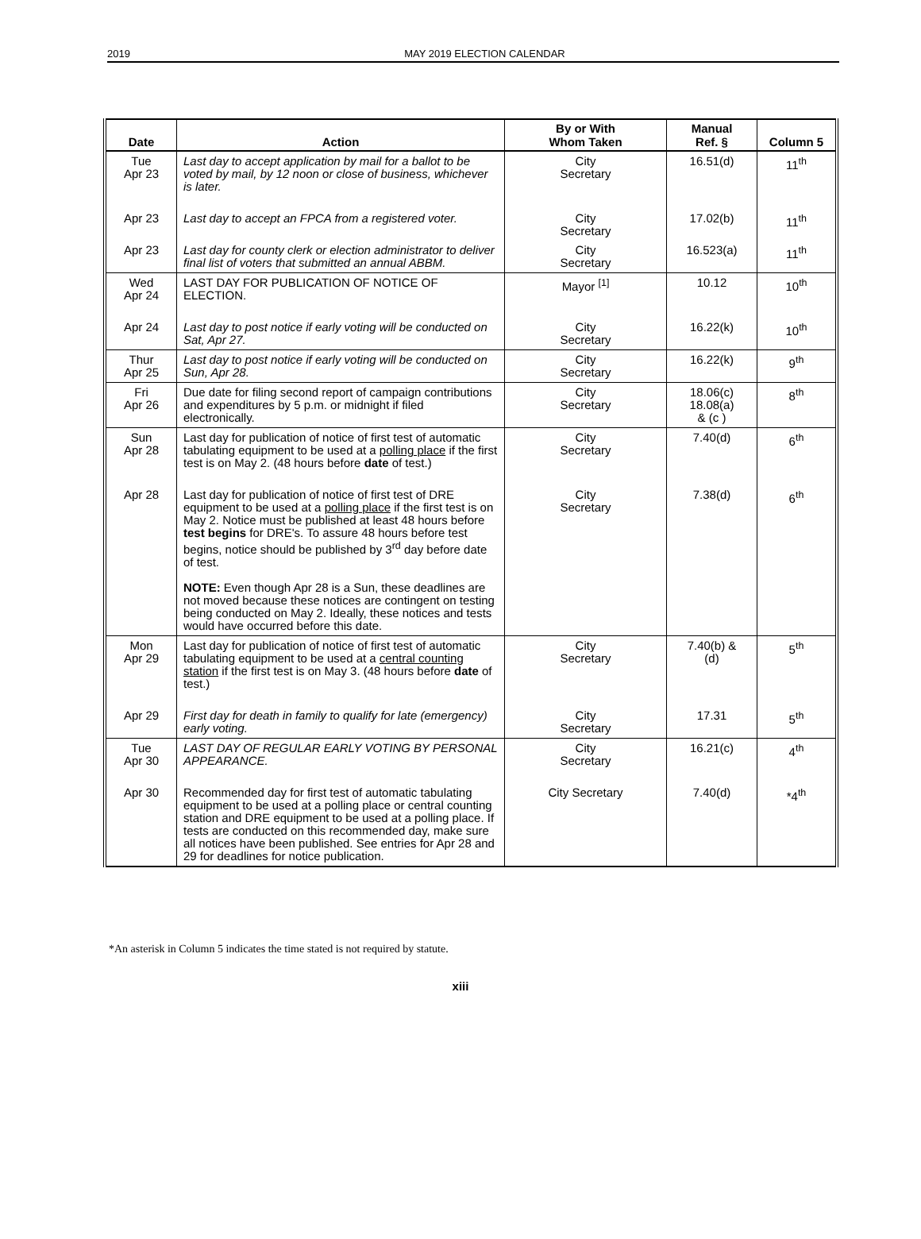2019 MAY 2019 ELECTION CALENDAR
| Date | Action | By or With Whom Taken | Manual Ref. § | Column 5 |
| --- | --- | --- | --- | --- |
| Tue Apr 23 | Last day to accept application by mail for a ballot to be voted by mail, by 12 noon or close of business, whichever is later. | City Secretary | 16.51(d) | 11<sup>th</sup> |
| Apr 23 | Last day to accept an FPCA from a registered voter. | City Secretary | 17.02(b) | 11<sup>th</sup> |
| Apr 23 | Last day for county clerk or election administrator to deliver final list of voters that submitted an annual ABBM. | City Secretary | 16.523(a) | 11<sup>th</sup> |
| Wed Apr 24 | LAST DAY FOR PUBLICATION OF NOTICE OF ELECTION. | Mayor <sup>[1]</sup> | 10.12 | 10<sup>th</sup> |
| Apr 24 | Last day to post notice if early voting will be conducted on Sat, Apr 27. | City Secretary | 16.22(k) | 10<sup>th</sup> |
| Thur Apr 25 | Last day to post notice if early voting will be conducted on Sun, Apr 28. | City Secretary | 16.22(k) | 9<sup>th</sup> |
| Fri Apr 26 | Due date for filing second report of campaign contributions and expenditures by 5 p.m. or midnight if filed electronically. | City Secretary | 18.06(c) 18.08(a) & (c ) | 8<sup>th</sup> |
| Sun Apr 28 | Last day for publication of notice of first test of automatic tabulating equipment to be used at a polling place if the first test is on May 2. (48 hours before date of test.) | City Secretary | 7.40(d) | 6<sup>th</sup> |
| Apr 28 | Last day for publication of notice of first test of DRE equipment to be used at a polling place if the first test is on May 2. Notice must be published at least 48 hours before test begins for DRE's. To assure 48 hours before test begins, notice should be published by 3<sup>rd</sup> day before date of test. NOTE: Even though Apr 28 is a Sun, these deadlines are not moved because these notices are contingent on testing being conducted on May 2. Ideally, these notices and tests would have occurred before this date. | City Secretary | 7.38(d) | 6<sup>th</sup> |
| Mon Apr 29 | Last day for publication of notice of first test of automatic tabulating equipment to be used at a central counting station if the first test is on May 3. (48 hours before date of test.) | City Secretary | 7.40(b) & (d) | 5<sup>th</sup> |
| Apr 29 | First day for death in family to qualify for late (emergency) early voting. | City Secretary | 17.31 | 5<sup>th</sup> |
| Tue Apr 30 | LAST DAY OF REGULAR EARLY VOTING BY PERSONAL APPEARANCE. | City Secretary | 16.21(c) | 4<sup>th</sup> |
| Apr 30 | Recommended day for first test of automatic tabulating equipment to be used at a polling place or central counting station and DRE equipment to be used at a polling place. If tests are conducted on this recommended day, make sure all notices have been published. See entries for Apr 28 and 29 for deadlines for notice publication. | City Secretary | 7.40(d) | *4<sup>th</sup> |
*An asterisk in Column 5 indicates the time stated is not required by statute.
xiii